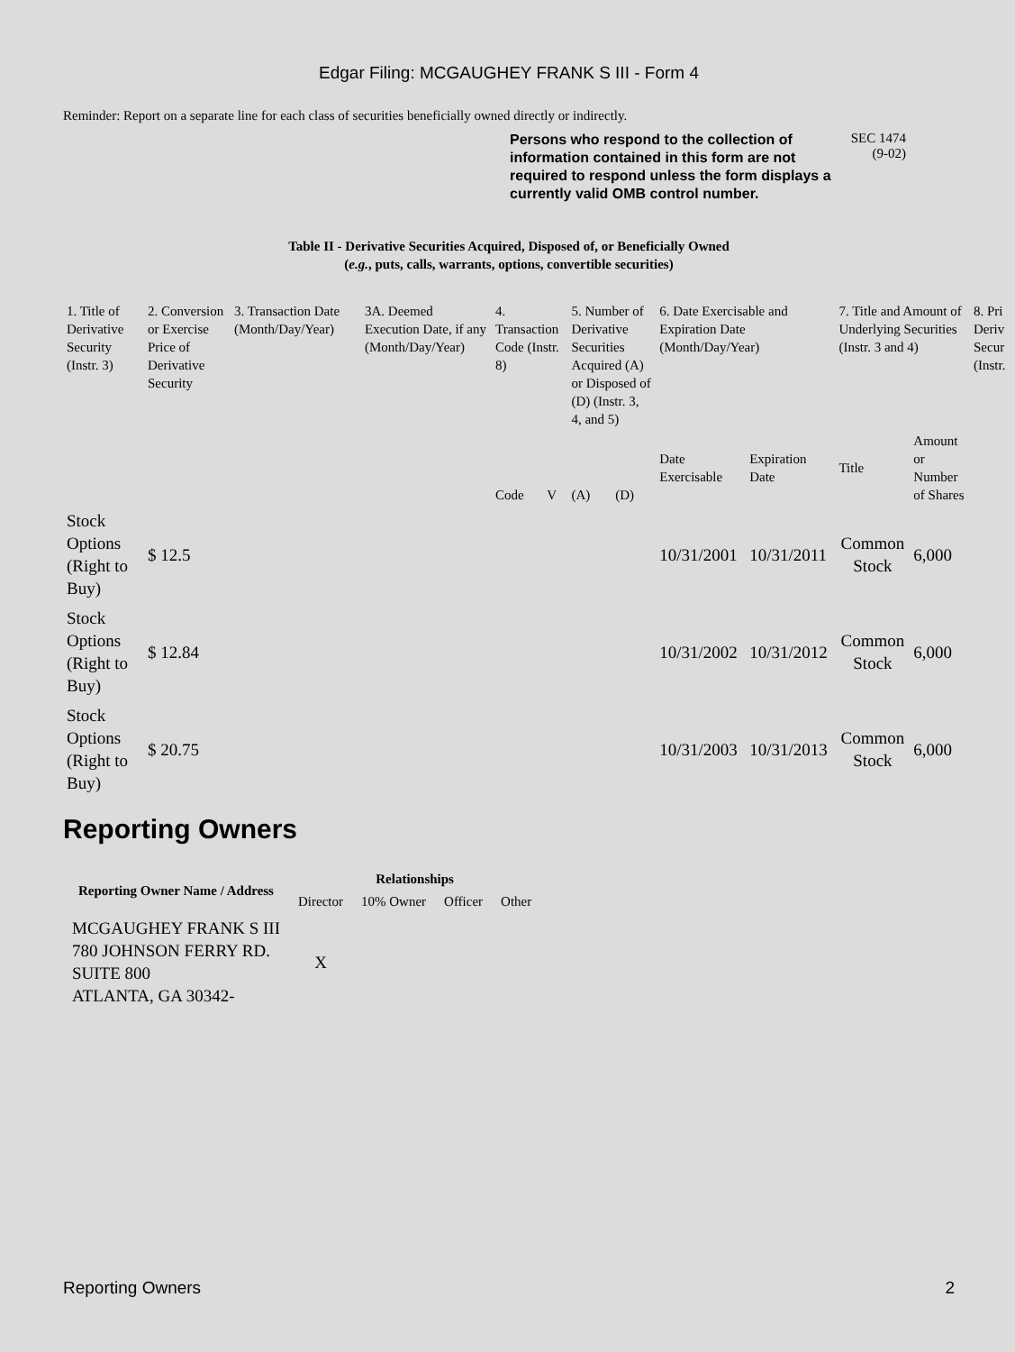Edgar Filing: MCGAUGHEY FRANK S III - Form 4
Reminder: Report on a separate line for each class of securities beneficially owned directly or indirectly.
Persons who respond to the collection of information contained in this form are not required to respond unless the form displays a currently valid OMB control number.
SEC 1474
(9-02)
Table II - Derivative Securities Acquired, Disposed of, or Beneficially Owned
(e.g., puts, calls, warrants, options, convertible securities)
| 1. Title of Derivative Security (Instr. 3) | 2. Conversion or Exercise Price of Derivative Security | 3. Transaction Date (Month/Day/Year) | 3A. Deemed Execution Date, if any (Month/Day/Year) | 4. Transaction Code (Instr. 8) | | 5. Number of Derivative Securities Acquired (A) or Disposed of (D) (Instr. 3, 4, and 5) | | 6. Date Exercisable and Expiration Date (Month/Day/Year) | | 7. Title and Amount of Underlying Securities (Instr. 3 and 4) | | 8. Pri Deriv Secur (Instr. |
| | | | | Code | V | (A) | (D) | Date Exercisable | Expiration Date | Title | Amount or Number of Shares | |
| Stock Options (Right to Buy) | $ 12.5 | | | | | | | 10/31/2001 | 10/31/2011 | Common Stock | 6,000 | |
| Stock Options (Right to Buy) | $ 12.84 | | | | | | | 10/31/2002 | 10/31/2012 | Common Stock | 6,000 | |
| Stock Options (Right to Buy) | $ 20.75 | | | | | | | 10/31/2003 | 10/31/2013 | Common Stock | 6,000 | |
Reporting Owners
| Reporting Owner Name / Address | Relationships | | | |
| --- | --- | --- | --- | --- |
| | Director | 10% Owner | Officer | Other |
| MCGAUGHEY FRANK S III 780 JOHNSON FERRY RD. SUITE 800 ATLANTA, GA 30342- | X | | | |
Reporting Owners 2